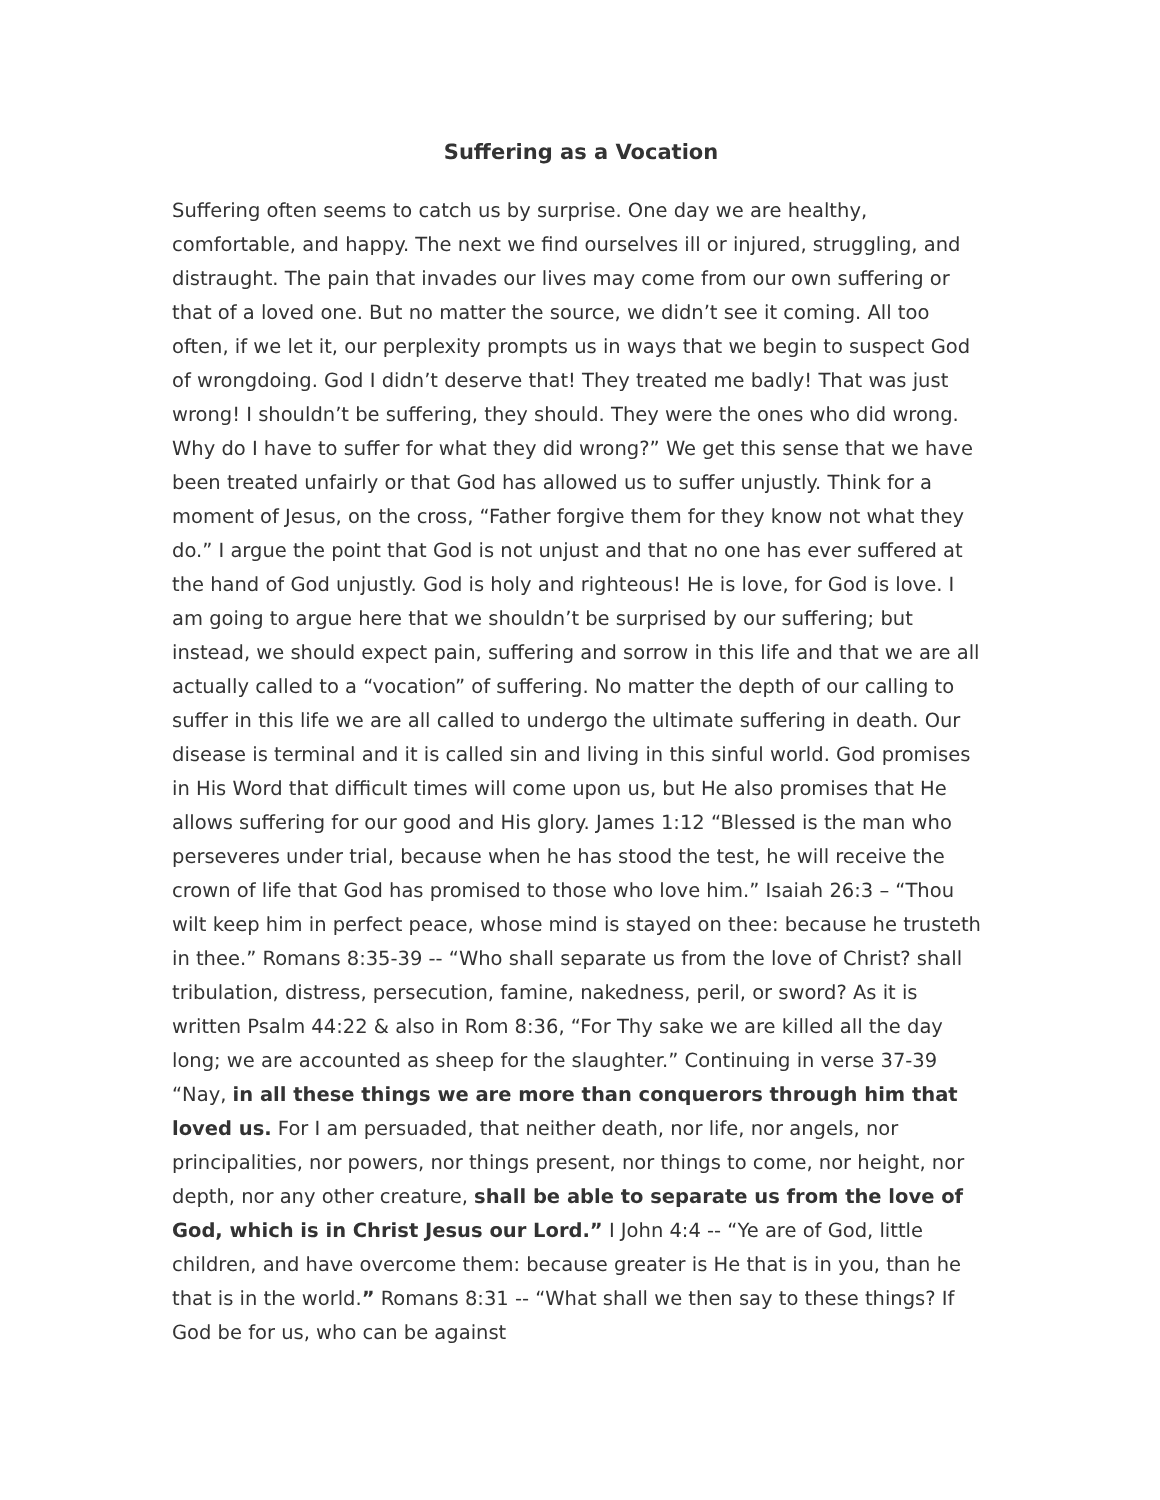Suffering as a Vocation
Suffering often seems to catch us by surprise. One day we are healthy, comfortable, and happy. The next we find ourselves ill or injured, struggling, and distraught. The pain that invades our lives may come from our own suffering or that of a loved one. But no matter the source, we didn’t see it coming. All too often, if we let it, our perplexity prompts us in ways that we begin to suspect God of wrongdoing. God I didn’t deserve that! They treated me badly! That was just wrong! I shouldn’t be suffering, they should. They were the ones who did wrong. Why do I have to suffer for what they did wrong?” We get this sense that we have been treated unfairly or that God has allowed us to suffer unjustly. Think for a moment of Jesus, on the cross, “Father forgive them for they know not what they do.” I argue the point that God is not unjust and that no one has ever suffered at the hand of God unjustly. God is holy and righteous! He is love, for God is love. I am going to argue here that we shouldn’t be surprised by our suffering; but instead, we should expect pain, suffering and sorrow in this life and that we are all actually called to a “vocation” of suffering. No matter the depth of our calling to suffer in this life we are all called to undergo the ultimate suffering in death. Our disease is terminal and it is called sin and living in this sinful world. God promises in His Word that difficult times will come upon us, but He also promises that He allows suffering for our good and His glory. James 1:12 “Blessed is the man who perseveres under trial, because when he has stood the test, he will receive the crown of life that God has promised to those who love him.” Isaiah 26:3 – “Thou wilt keep him in perfect peace, whose mind is stayed on thee: because he trusteth in thee.” Romans 8:35-39 -- “Who shall separate us from the love of Christ? shall tribulation, distress, persecution, famine, nakedness, peril, or sword? As it is written Psalm 44:22 & also in Rom 8:36, “For Thy sake we are killed all the day long; we are accounted as sheep for the slaughter.” Continuing in verse 37-39 “Nay, in all these things we are more than conquerors through him that loved us. For I am persuaded, that neither death, nor life, nor angels, nor principalities, nor powers, nor things present, nor things to come, nor height, nor depth, nor any other creature, shall be able to separate us from the love of God, which is in Christ Jesus our Lord.” I John 4:4 -- “Ye are of God, little children, and have overcome them: because greater is He that is in you, than he that is in the world.” Romans 8:31 -- “What shall we then say to these things? If God be for us, who can be against